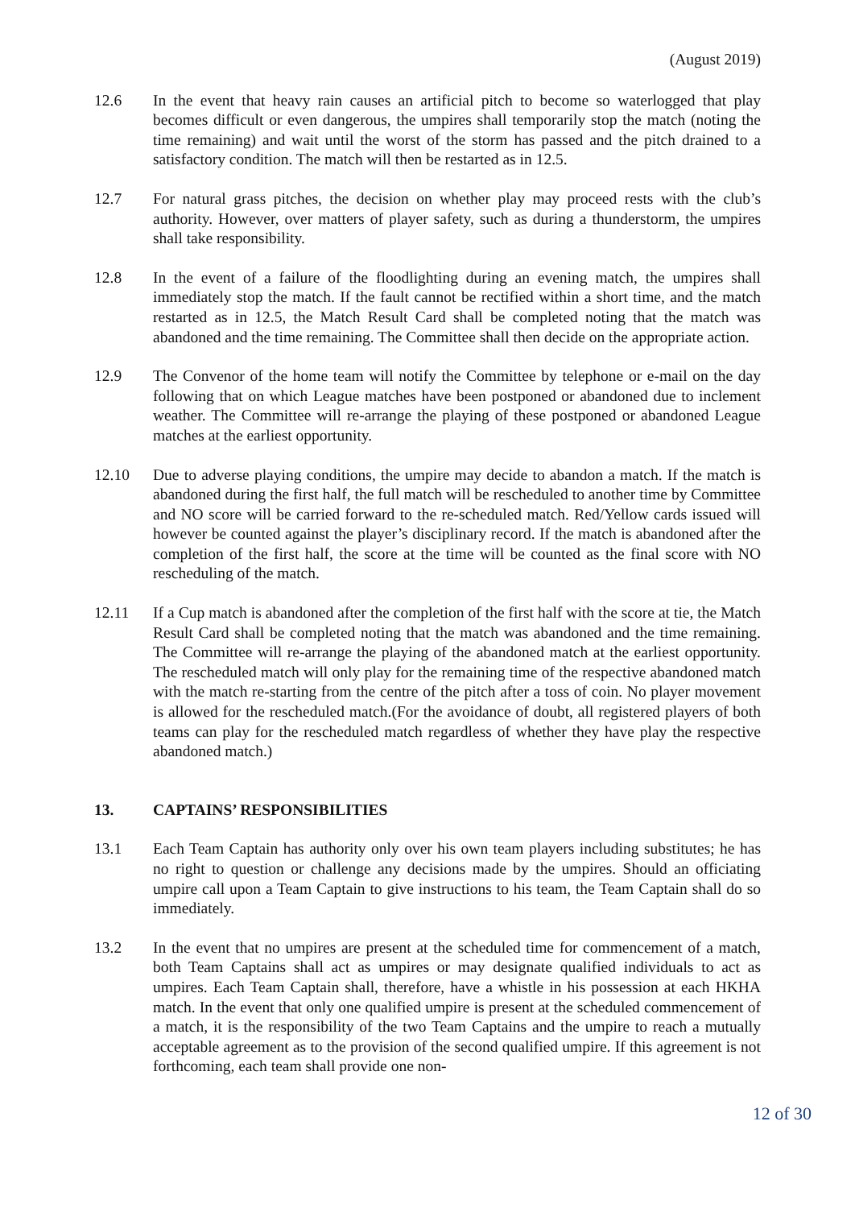(August 2019)
12.6 In the event that heavy rain causes an artificial pitch to become so waterlogged that play becomes difficult or even dangerous, the umpires shall temporarily stop the match (noting the time remaining) and wait until the worst of the storm has passed and the pitch drained to a satisfactory condition. The match will then be restarted as in 12.5.
12.7 For natural grass pitches, the decision on whether play may proceed rests with the club’s authority. However, over matters of player safety, such as during a thunderstorm, the umpires shall take responsibility.
12.8 In the event of a failure of the floodlighting during an evening match, the umpires shall immediately stop the match. If the fault cannot be rectified within a short time, and the match restarted as in 12.5, the Match Result Card shall be completed noting that the match was abandoned and the time remaining. The Committee shall then decide on the appropriate action.
12.9 The Convenor of the home team will notify the Committee by telephone or e-mail on the day following that on which League matches have been postponed or abandoned due to inclement weather. The Committee will re-arrange the playing of these postponed or abandoned League matches at the earliest opportunity.
12.10 Due to adverse playing conditions, the umpire may decide to abandon a match. If the match is abandoned during the first half, the full match will be rescheduled to another time by Committee and NO score will be carried forward to the re-scheduled match. Red/Yellow cards issued will however be counted against the player’s disciplinary record. If the match is abandoned after the completion of the first half, the score at the time will be counted as the final score with NO rescheduling of the match.
12.11 If a Cup match is abandoned after the completion of the first half with the score at tie, the Match Result Card shall be completed noting that the match was abandoned and the time remaining. The Committee will re-arrange the playing of the abandoned match at the earliest opportunity. The rescheduled match will only play for the remaining time of the respective abandoned match with the match re-starting from the centre of the pitch after a toss of coin. No player movement is allowed for the rescheduled match.(For the avoidance of doubt, all registered players of both teams can play for the rescheduled match regardless of whether they have play the respective abandoned match.)
13. CAPTAINS’ RESPONSIBILITIES
13.1 Each Team Captain has authority only over his own team players including substitutes; he has no right to question or challenge any decisions made by the umpires. Should an officiating umpire call upon a Team Captain to give instructions to his team, the Team Captain shall do so immediately.
13.2 In the event that no umpires are present at the scheduled time for commencement of a match, both Team Captains shall act as umpires or may designate qualified individuals to act as umpires. Each Team Captain shall, therefore, have a whistle in his possession at each HKHA match. In the event that only one qualified umpire is present at the scheduled commencement of a match, it is the responsibility of the two Team Captains and the umpire to reach a mutually acceptable agreement as to the provision of the second qualified umpire. If this agreement is not forthcoming, each team shall provide one non-
12 of 30